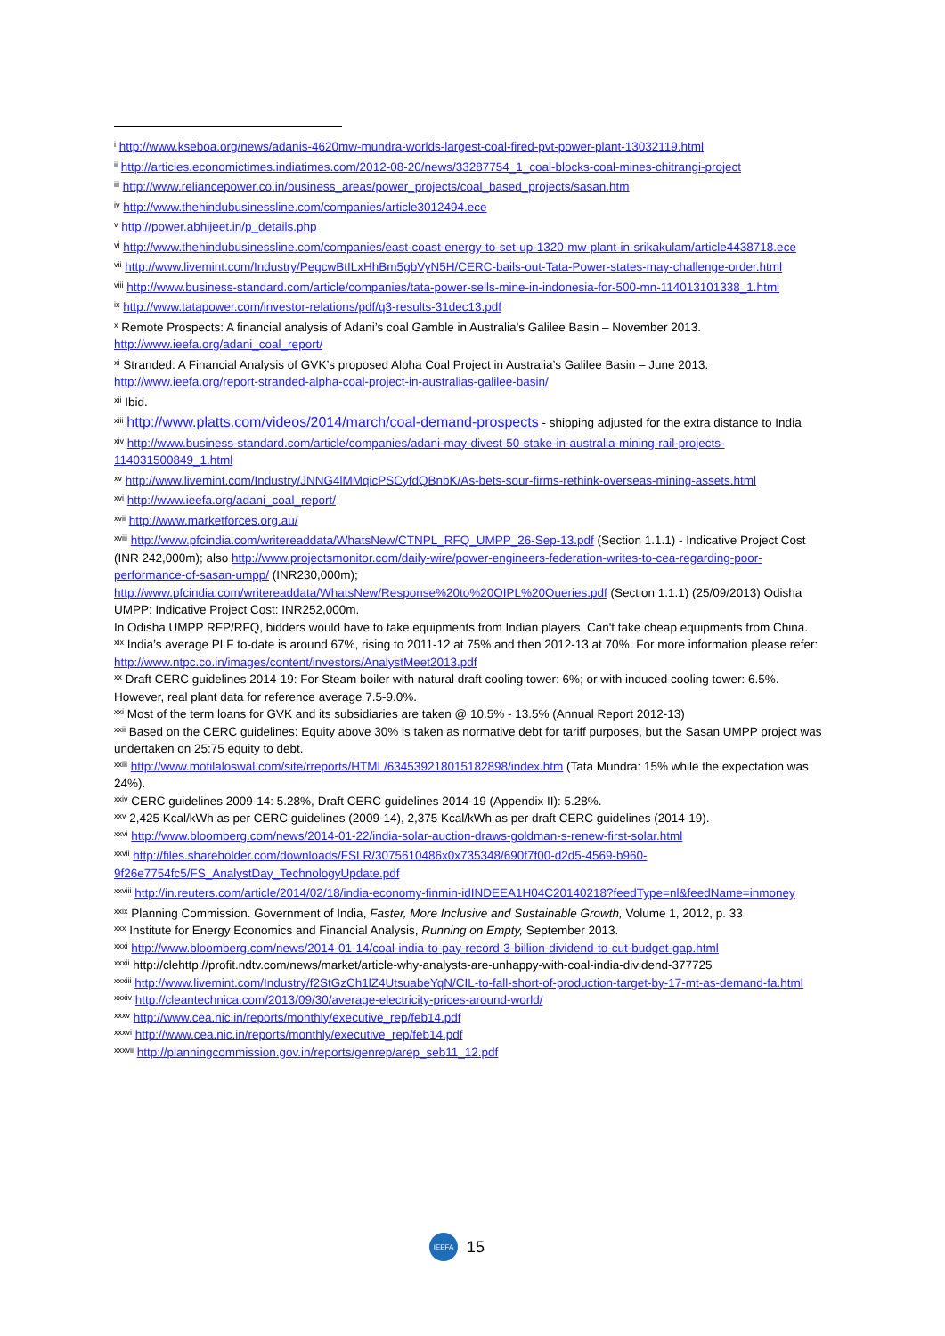<sup>i</sup> http://www.kseboa.org/news/adanis-4620mw-mundra-worlds-largest-coal-fired-pvt-power-plant-13032119.html
<sup>ii</sup> http://articles.economictimes.indiatimes.com/2012-08-20/news/33287754_1_coal-blocks-coal-mines-chitrangi-project
<sup>iii</sup> http://www.reliancepower.co.in/business_areas/power_projects/coal_based_projects/sasan.htm
<sup>iv</sup> http://www.thehindubusinessline.com/companies/article3012494.ece
<sup>v</sup> http://power.abhijeet.in/p_details.php
<sup>vi</sup> http://www.thehindubusinessline.com/companies/east-coast-energy-to-set-up-1320-mw-plant-in-srikakulam/article4438718.ece
<sup>vii</sup> http://www.livemint.com/Industry/PegcwBtILxHhBm5gbVyN5H/CERC-bails-out-Tata-Power-states-may-challenge-order.html
<sup>viii</sup> http://www.business-standard.com/article/companies/tata-power-sells-mine-in-indonesia-for-500-mn-114013101338_1.html
<sup>ix</sup> http://www.tatapower.com/investor-relations/pdf/q3-results-31dec13.pdf
<sup>x</sup> Remote Prospects: A financial analysis of Adani’s coal Gamble in Australia’s Galilee Basin – November 2013. http://www.ieefa.org/adani_coal_report/
<sup>xi</sup> Stranded: A Financial Analysis of GVK’s proposed Alpha Coal Project in Australia’s Galilee Basin – June 2013. http://www.ieefa.org/report-stranded-alpha-coal-project-in-australias-galilee-basin/
<sup>xii</sup> Ibid.
<sup>xiii</sup> http://www.platts.com/videos/2014/march/coal-demand-prospects - shipping adjusted for the extra distance to India
<sup>xiv</sup> http://www.business-standard.com/article/companies/adani-may-divest-50-stake-in-australia-mining-rail-projects-114031500849_1.html
<sup>xv</sup> http://www.livemint.com/Industry/JNNG4lMMqicPSCyfdQBnbK/As-bets-sour-firms-rethink-overseas-mining-assets.html
<sup>xvi</sup> http://www.ieefa.org/adani_coal_report/
<sup>xvii</sup> http://www.marketforces.org.au/
<sup>xviii</sup> http://www.pfcindia.com/writereaddata/WhatsNew/CTNPL_RFQ_UMPP_26-Sep-13.pdf (Section 1.1.1) - Indicative Project Cost (INR 242,000m); also http://www.projectsmonitor.com/daily-wire/power-engineers-federation-writes-to-cea-regarding-poor-performance-of-sasan-umpp/ (INR230,000m);
http://www.pfcindia.com/writereaddata/WhatsNew/Response%20to%20OIPL%20Queries.pdf (Section 1.1.1) (25/09/2013) Odisha UMPP: Indicative Project Cost: INR252,000m.
In Odisha UMPP RFP/RFQ, bidders would have to take equipments from Indian players. Can't take cheap equipments from China.
<sup>xix</sup> India’s average PLF to-date is around 67%, rising to 2011-12 at 75% and then 2012-13 at 70%. For more information please refer: http://www.ntpc.co.in/images/content/investors/AnalystMeet2013.pdf
<sup>xx</sup> Draft CERC guidelines 2014-19: For Steam boiler with natural draft cooling tower: 6%; or with induced cooling tower: 6.5%. However, real plant data for reference average 7.5-9.0%.
<sup>xxi</sup> Most of the term loans for GVK and its subsidiaries are taken @ 10.5% - 13.5% (Annual Report 2012-13)
<sup>xxii</sup> Based on the CERC guidelines: Equity above 30% is taken as normative debt for tariff purposes, but the Sasan UMPP project was undertaken on 25:75 equity to debt.
<sup>xxiii</sup> http://www.motilaloswal.com/site/rreports/HTML/634539218015182898/index.htm (Tata Mundra: 15% while the expectation was 24%).
<sup>xxiv</sup> CERC guidelines 2009-14: 5.28%, Draft CERC guidelines 2014-19 (Appendix II): 5.28%.
<sup>xxv</sup> 2,425 Kcal/kWh as per CERC guidelines (2009-14), 2,375 Kcal/kWh as per draft CERC guidelines (2014-19).
<sup>xxvi</sup> http://www.bloomberg.com/news/2014-01-22/india-solar-auction-draws-goldman-s-renew-first-solar.html
<sup>xxvii</sup> http://files.shareholder.com/downloads/FSLR/3075610486x0x735348/690f7f00-d2d5-4569-b960-9f26e7754fc5/FS_AnalystDay_TechnologyUpdate.pdf
<sup>xxviii</sup> http://in.reuters.com/article/2014/02/18/india-economy-finmin-idINDEEA1H04C20140218?feedType=nl&feedName=inmoney
<sup>xxix</sup> Planning Commission. Government of India, Faster, More Inclusive and Sustainable Growth, Volume 1, 2012, p. 33
<sup>xxx</sup> Institute for Energy Economics and Financial Analysis, Running on Empty, September 2013.
<sup>xxxi</sup> http://www.bloomberg.com/news/2014-01-14/coal-india-to-pay-record-3-billion-dividend-to-cut-budget-gap.html
<sup>xxxii</sup> http://clehttp://profit.ndtv.com/news/market/article-why-analysts-are-unhappy-with-coal-india-dividend-377725
<sup>xxxiii</sup> http://www.livemint.com/Industry/f2StGzCh1lZ4UtsuabeYqN/CIL-to-fall-short-of-production-target-by-17-mt-as-demand-fa.html
<sup>xxxiv</sup> http://cleantechnica.com/2013/09/30/average-electricity-prices-around-world/
<sup>xxxv</sup> http://www.cea.nic.in/reports/monthly/executive_rep/feb14.pdf
<sup>xxxvi</sup> http://www.cea.nic.in/reports/monthly/executive_rep/feb14.pdf
<sup>xxxvii</sup> http://planningcommission.gov.in/reports/genrep/arep_seb11_12.pdf
IEEFA
15